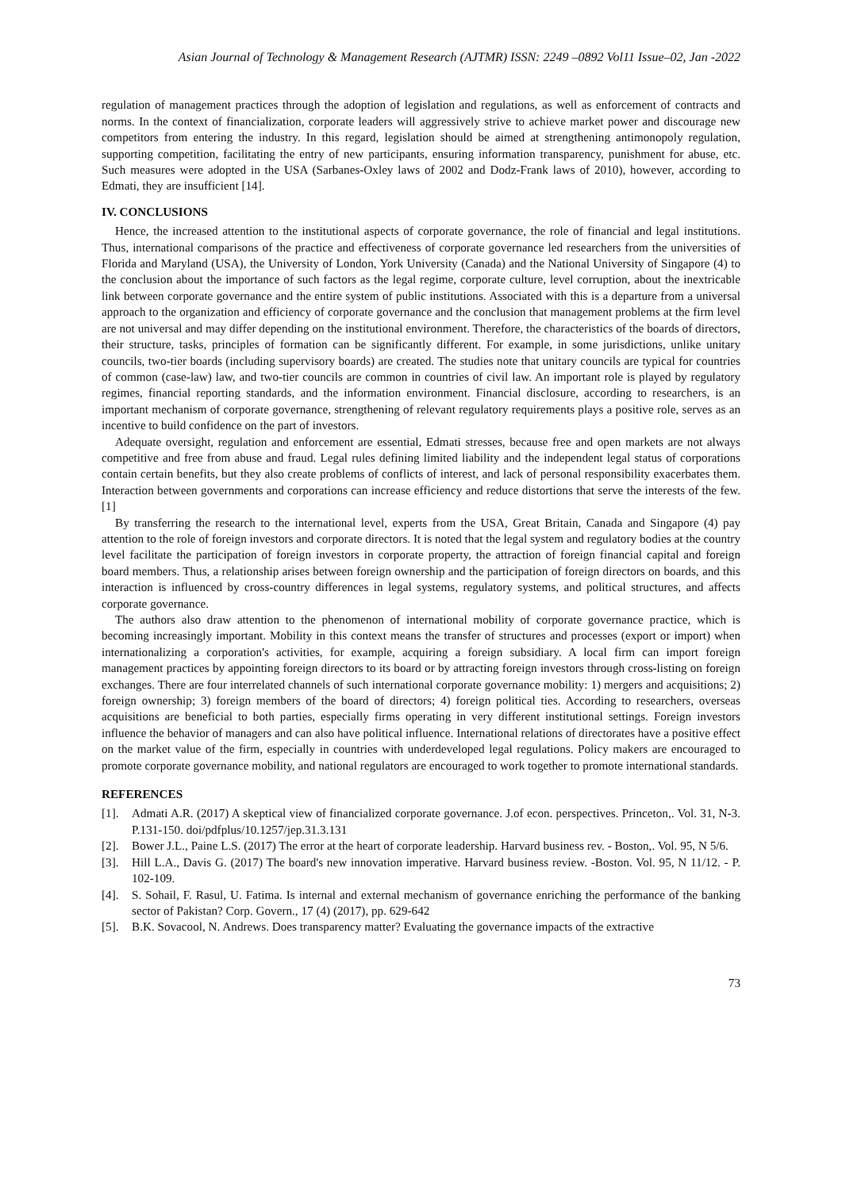Asian Journal of Technology & Management Research (AJTMR) ISSN: 2249 –0892 Vol11 Issue–02, Jan -2022
regulation of management practices through the adoption of legislation and regulations, as well as enforcement of contracts and norms. In the context of financialization, corporate leaders will aggressively strive to achieve market power and discourage new competitors from entering the industry. In this regard, legislation should be aimed at strengthening antimonopoly regulation, supporting competition, facilitating the entry of new participants, ensuring information transparency, punishment for abuse, etc. Such measures were adopted in the USA (Sarbanes-Oxley laws of 2002 and Dodz-Frank laws of 2010), however, according to Edmati, they are insufficient [14].
IV. CONCLUSIONS
Hence, the increased attention to the institutional aspects of corporate governance, the role of financial and legal institutions. Thus, international comparisons of the practice and effectiveness of corporate governance led researchers from the universities of Florida and Maryland (USA), the University of London, York University (Canada) and the National University of Singapore (4) to the conclusion about the importance of such factors as the legal regime, corporate culture, level corruption, about the inextricable link between corporate governance and the entire system of public institutions. Associated with this is a departure from a universal approach to the organization and efficiency of corporate governance and the conclusion that management problems at the firm level are not universal and may differ depending on the institutional environment. Therefore, the characteristics of the boards of directors, their structure, tasks, principles of formation can be significantly different. For example, in some jurisdictions, unlike unitary councils, two-tier boards (including supervisory boards) are created. The studies note that unitary councils are typical for countries of common (case-law) law, and two-tier councils are common in countries of civil law. An important role is played by regulatory regimes, financial reporting standards, and the information environment. Financial disclosure, according to researchers, is an important mechanism of corporate governance, strengthening of relevant regulatory requirements plays a positive role, serves as an incentive to build confidence on the part of investors.
Adequate oversight, regulation and enforcement are essential, Edmati stresses, because free and open markets are not always competitive and free from abuse and fraud. Legal rules defining limited liability and the independent legal status of corporations contain certain benefits, but they also create problems of conflicts of interest, and lack of personal responsibility exacerbates them. Interaction between governments and corporations can increase efficiency and reduce distortions that serve the interests of the few. [1]
By transferring the research to the international level, experts from the USA, Great Britain, Canada and Singapore (4) pay attention to the role of foreign investors and corporate directors. It is noted that the legal system and regulatory bodies at the country level facilitate the participation of foreign investors in corporate property, the attraction of foreign financial capital and foreign board members. Thus, a relationship arises between foreign ownership and the participation of foreign directors on boards, and this interaction is influenced by cross-country differences in legal systems, regulatory systems, and political structures, and affects corporate governance.
The authors also draw attention to the phenomenon of international mobility of corporate governance practice, which is becoming increasingly important. Mobility in this context means the transfer of structures and processes (export or import) when internationalizing a corporation's activities, for example, acquiring a foreign subsidiary. A local firm can import foreign management practices by appointing foreign directors to its board or by attracting foreign investors through cross-listing on foreign exchanges. There are four interrelated channels of such international corporate governance mobility: 1) mergers and acquisitions; 2) foreign ownership; 3) foreign members of the board of directors; 4) foreign political ties. According to researchers, overseas acquisitions are beneficial to both parties, especially firms operating in very different institutional settings. Foreign investors influence the behavior of managers and can also have political influence. International relations of directorates have a positive effect on the market value of the firm, especially in countries with underdeveloped legal regulations. Policy makers are encouraged to promote corporate governance mobility, and national regulators are encouraged to work together to promote international standards.
REFERENCES
[1]. Admati A.R. (2017) A skeptical view of financialized corporate governance. J.of econ. perspectives. Princeton,. Vol. 31, N-3. P.131-150. doi/pdfplus/10.1257/jep.31.3.131
[2]. Bower J.L., Paine L.S. (2017) The error at the heart of corporate leadership. Harvard business rev. - Boston,. Vol. 95, N 5/6.
[3]. Hill L.A., Davis G. (2017) The board's new innovation imperative. Harvard business review. -Boston. Vol. 95, N 11/12. - P. 102-109.
[4]. S. Sohail, F. Rasul, U. Fatima. Is internal and external mechanism of governance enriching the performance of the banking sector of Pakistan? Corp. Govern., 17 (4) (2017), pp. 629-642
[5]. B.K. Sovacool, N. Andrews. Does transparency matter? Evaluating the governance impacts of the extractive
73